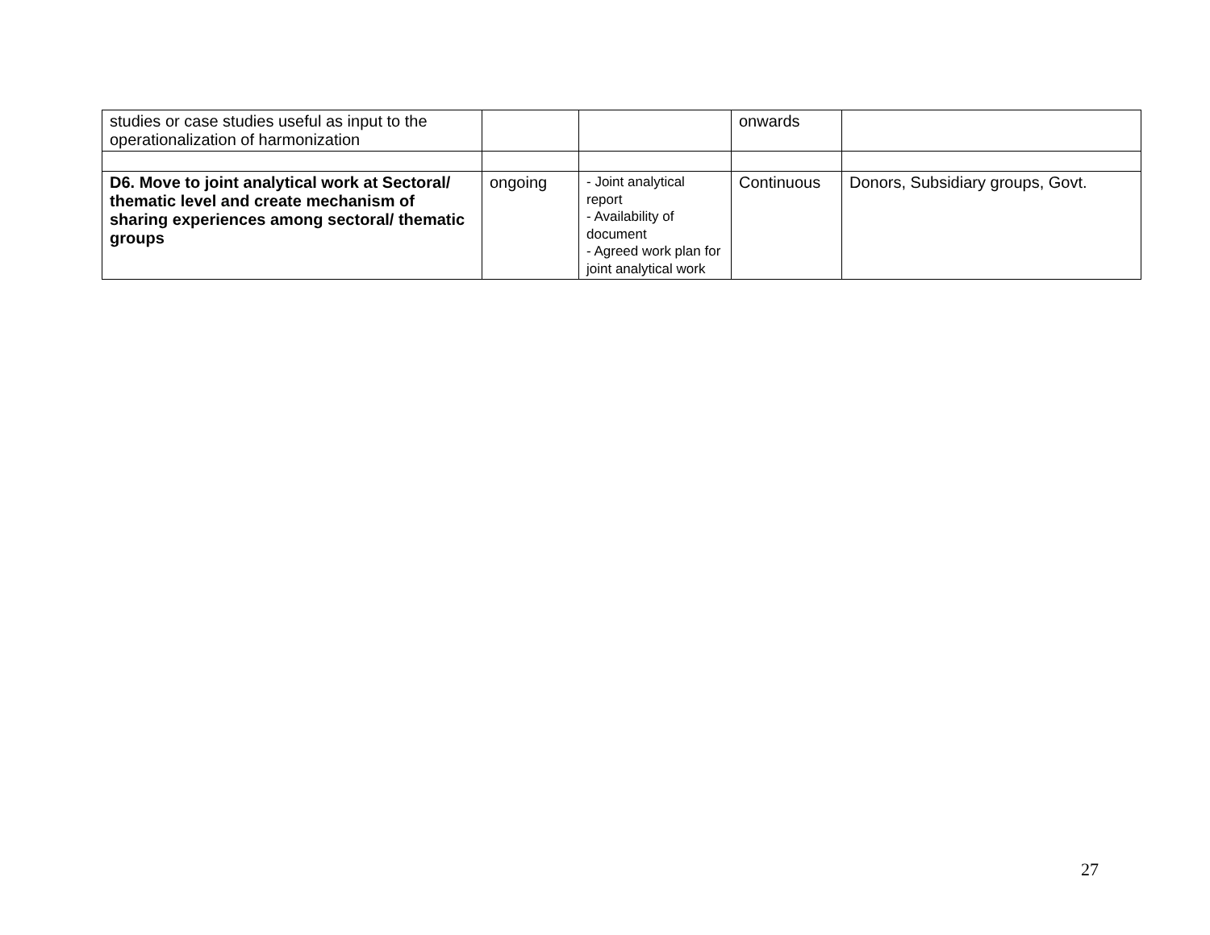| studies or case studies useful as input to the operationalization of harmonization | | | onwards | |
| D6. Move to joint analytical work at Sectoral/ thematic level and create mechanism of sharing experiences among sectoral/ thematic groups | ongoing | - Joint analytical report - Availability of document - Agreed work plan for joint analytical work | Continuous | Donors, Subsidiary groups, Govt. |
27